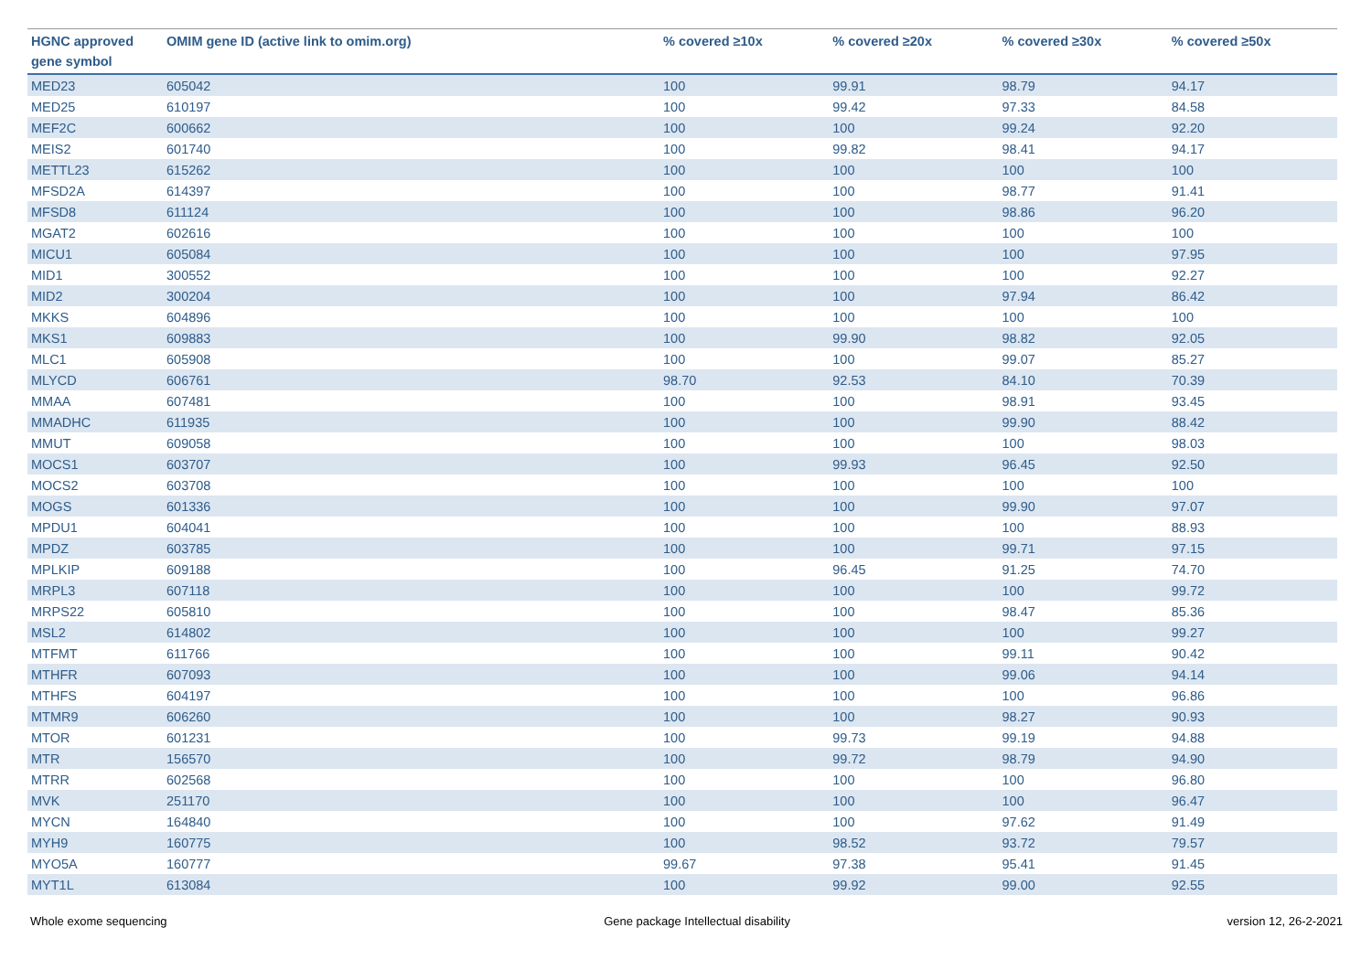| HGNC approved gene symbol | OMIM gene ID (active link to omim.org) | % covered ≥10x | % covered ≥20x | % covered ≥30x | % covered ≥50x |
| --- | --- | --- | --- | --- | --- |
| MED23 | 605042 | 100 | 99.91 | 98.79 | 94.17 |
| MED25 | 610197 | 100 | 99.42 | 97.33 | 84.58 |
| MEF2C | 600662 | 100 | 100 | 99.24 | 92.20 |
| MEIS2 | 601740 | 100 | 99.82 | 98.41 | 94.17 |
| METTL23 | 615262 | 100 | 100 | 100 | 100 |
| MFSD2A | 614397 | 100 | 100 | 98.77 | 91.41 |
| MFSD8 | 611124 | 100 | 100 | 98.86 | 96.20 |
| MGAT2 | 602616 | 100 | 100 | 100 | 100 |
| MICU1 | 605084 | 100 | 100 | 100 | 97.95 |
| MID1 | 300552 | 100 | 100 | 100 | 92.27 |
| MID2 | 300204 | 100 | 100 | 97.94 | 86.42 |
| MKKS | 604896 | 100 | 100 | 100 | 100 |
| MKS1 | 609883 | 100 | 99.90 | 98.82 | 92.05 |
| MLC1 | 605908 | 100 | 100 | 99.07 | 85.27 |
| MLYCD | 606761 | 98.70 | 92.53 | 84.10 | 70.39 |
| MMAA | 607481 | 100 | 100 | 98.91 | 93.45 |
| MMADHC | 611935 | 100 | 100 | 99.90 | 88.42 |
| MMUT | 609058 | 100 | 100 | 100 | 98.03 |
| MOCS1 | 603707 | 100 | 99.93 | 96.45 | 92.50 |
| MOCS2 | 603708 | 100 | 100 | 100 | 100 |
| MOGS | 601336 | 100 | 100 | 99.90 | 97.07 |
| MPDU1 | 604041 | 100 | 100 | 100 | 88.93 |
| MPDZ | 603785 | 100 | 100 | 99.71 | 97.15 |
| MPLKIP | 609188 | 100 | 96.45 | 91.25 | 74.70 |
| MRPL3 | 607118 | 100 | 100 | 100 | 99.72 |
| MRPS22 | 605810 | 100 | 100 | 98.47 | 85.36 |
| MSL2 | 614802 | 100 | 100 | 100 | 99.27 |
| MTFMT | 611766 | 100 | 100 | 99.11 | 90.42 |
| MTHFR | 607093 | 100 | 100 | 99.06 | 94.14 |
| MTHFS | 604197 | 100 | 100 | 100 | 96.86 |
| MTMR9 | 606260 | 100 | 100 | 98.27 | 90.93 |
| MTOR | 601231 | 100 | 99.73 | 99.19 | 94.88 |
| MTR | 156570 | 100 | 99.72 | 98.79 | 94.90 |
| MTRR | 602568 | 100 | 100 | 100 | 96.80 |
| MVK | 251170 | 100 | 100 | 100 | 96.47 |
| MYCN | 164840 | 100 | 100 | 97.62 | 91.49 |
| MYH9 | 160775 | 100 | 98.52 | 93.72 | 79.57 |
| MYO5A | 160777 | 99.67 | 97.38 | 95.41 | 91.45 |
| MYT1L | 613084 | 100 | 99.92 | 99.00 | 92.55 |
Whole exome sequencing Gene package Intellectual disability version 12, 26-2-2021